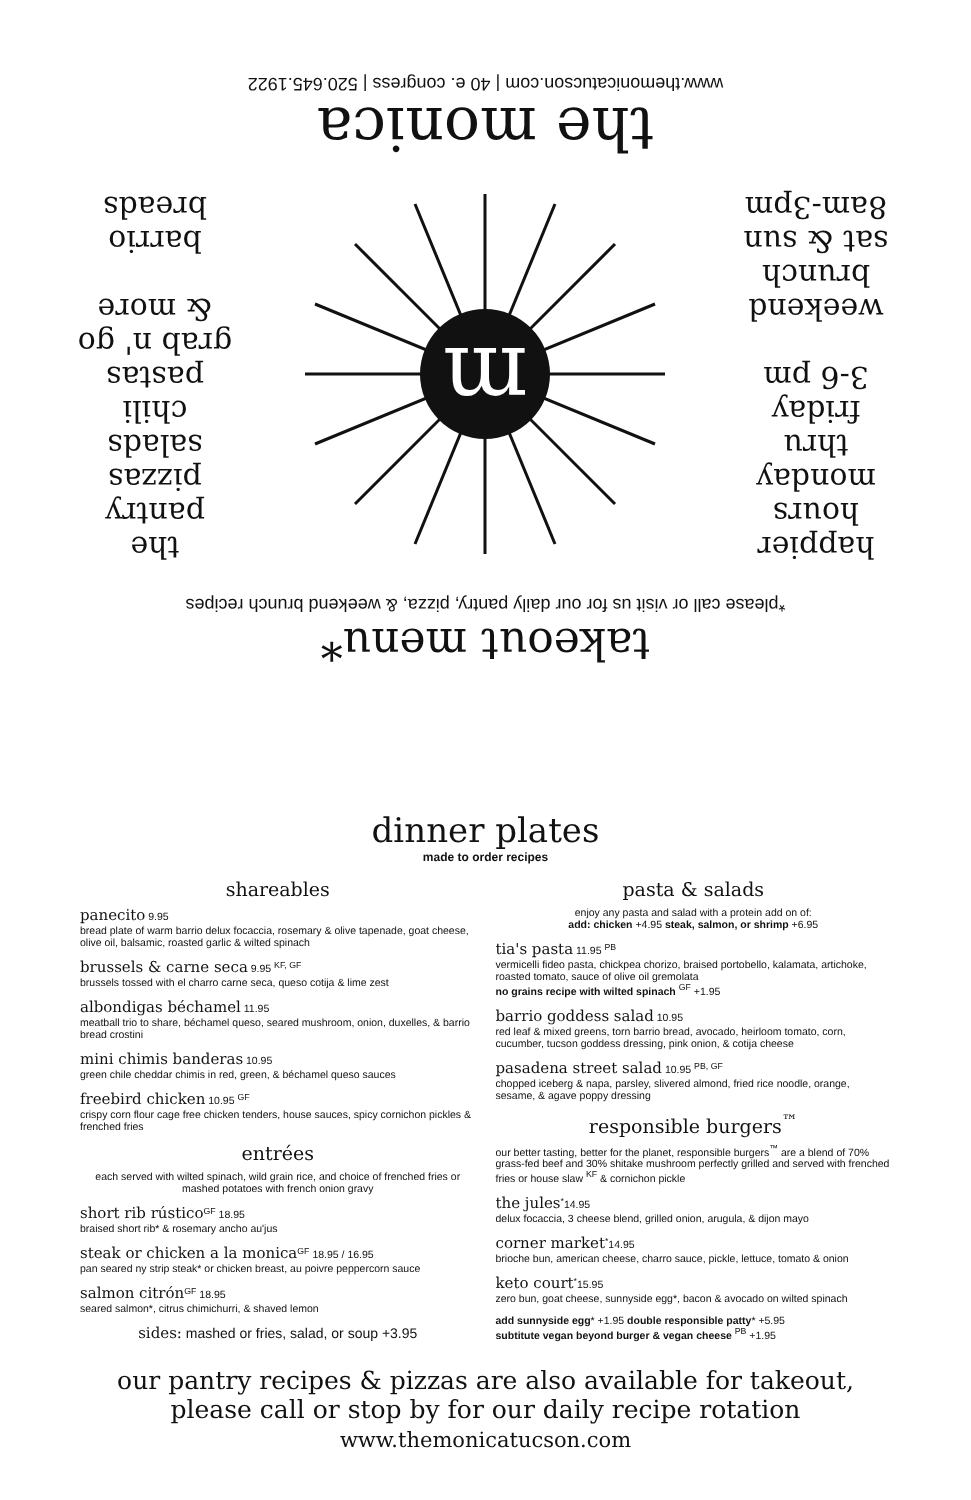takeout menu*
*please call or visit us for our daily pantry, pizza, & weekend brunch recipes
happier
hours
monday
thru
friday
3-6 pm
weekend
brunch
sat & sun
8am-3pm
m
the
pantry
pizzas
salads
chili
pastas
grab n' go
& more
barrio
breads
the monica
www.themonicatucson.com | 40 e. congress | 520.645.1922
dinner plates
made to order recipes
shareables
panecito 9.95
bread plate of warm barrio delux focaccia, rosemary & olive tapenade, goat cheese, olive oil, balsamic, roasted garlic & wilted spinach
brussels & carne seca 9.95 <sup>KF, GF</sup>
brussels tossed with el charro carne seca, queso cotija & lime zest
albondigas béchamel 11.95
meatball trio to share, béchamel queso, seared mushroom, onion, duxelles, & barrio bread crostini
mini chimis banderas 10.95
green chile cheddar chimis in red, green, & béchamel queso sauces
freebird chicken 10.95 <sup>GF</sup>
crispy corn flour cage free chicken tenders, house sauces, spicy cornichon pickles & frenched fries
entrées
each served with wilted spinach, wild grain rice, and choice of frenched fries or mashed potatoes with french onion gravy
short rib rústico<sup>GF</sup> 18.95
braised short rib* & rosemary ancho au'jus
steak or chicken a la monica<sup>GF</sup> 18.95 / 16.95
pan seared ny strip steak* or chicken breast, au poivre peppercorn sauce
salmon citrón<sup>GF</sup> 18.95
seared salmon*, citrus chimichurri, & shaved lemon
sides: mashed or fries, salad, or soup +3.95
pasta & salads
enjoy any pasta and salad with a protein add on of:
add: chicken +4.95 steak, salmon, or shrimp +6.95
tia's pasta 11.95 <sup>PB</sup>
vermicelli fideo pasta, chickpea chorizo, braised portobello, kalamata, artichoke, roasted tomato, sauce of olive oil gremolata
no grains recipe with wilted spinach <sup>GF</sup> +1.95
barrio goddess salad 10.95
red leaf & mixed greens, torn barrio bread, avocado, heirloom tomato, corn, cucumber, tucson goddess dressing, pink onion, & cotija cheese
pasadena street salad 10.95 <sup>PB, GF</sup>
chopped iceberg & napa, parsley, slivered almond, fried rice noodle, orange, sesame, & agave poppy dressing
responsible burgers<sup>™</sup>
our better tasting, better for the planet, responsible burgers<sup>™</sup> are a blend of 70% grass-fed beef and 30% shitake mushroom perfectly grilled and served with frenched fries or house slaw <sup>KF</sup> & cornichon pickle
the jules<sup>*</sup>14.95
delux focaccia, 3 cheese blend, grilled onion, arugula, & dijon mayo
corner market<sup>*</sup>14.95
brioche bun, american cheese, charro sauce, pickle, lettuce, tomato & onion
keto court<sup>*</sup>15.95
zero bun, goat cheese, sunnyside egg*, bacon & avocado on wilted spinach
add sunnyside egg* +1.95 double responsible patty* +5.95
subtitute vegan beyond burger & vegan cheese <sup>PB</sup> +1.95
our pantry recipes & pizzas are also available for takeout,
please call or stop by for our daily recipe rotation
www.themonicatucson.com